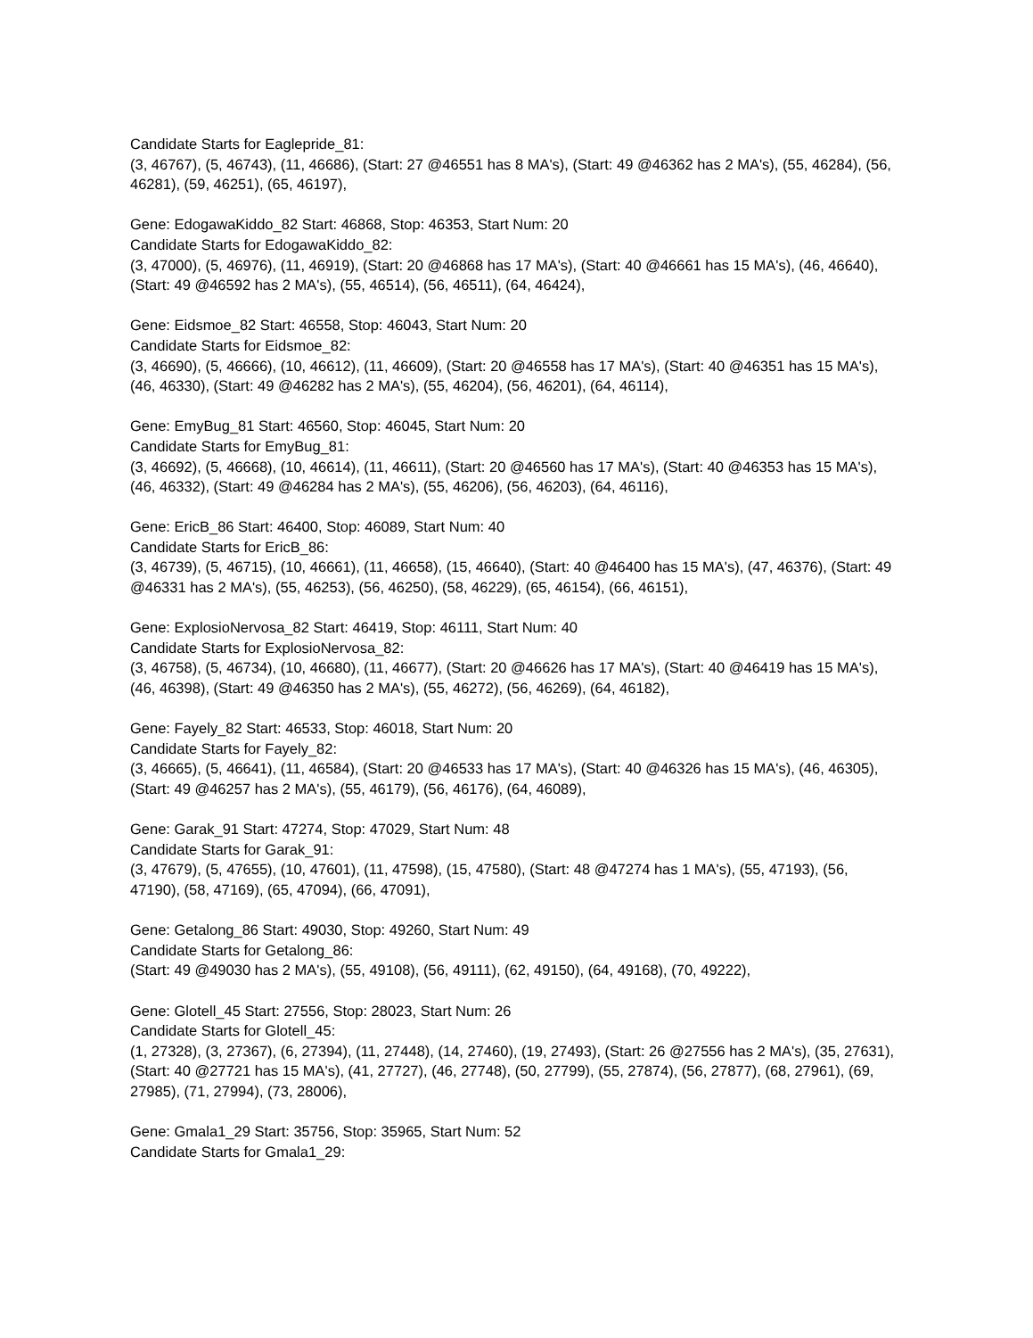Candidate Starts for Eaglepride_81:
(3, 46767), (5, 46743), (11, 46686), (Start: 27 @46551 has 8 MA's), (Start: 49 @46362 has 2 MA's), (55, 46284), (56, 46281), (59, 46251), (65, 46197),
Gene: EdogawaKiddo_82 Start: 46868, Stop: 46353, Start Num: 20
Candidate Starts for EdogawaKiddo_82:
(3, 47000), (5, 46976), (11, 46919), (Start: 20 @46868 has 17 MA's), (Start: 40 @46661 has 15 MA's), (46, 46640), (Start: 49 @46592 has 2 MA's), (55, 46514), (56, 46511), (64, 46424),
Gene: Eidsmoe_82 Start: 46558, Stop: 46043, Start Num: 20
Candidate Starts for Eidsmoe_82:
(3, 46690), (5, 46666), (10, 46612), (11, 46609), (Start: 20 @46558 has 17 MA's), (Start: 40 @46351 has 15 MA's), (46, 46330), (Start: 49 @46282 has 2 MA's), (55, 46204), (56, 46201), (64, 46114),
Gene: EmyBug_81 Start: 46560, Stop: 46045, Start Num: 20
Candidate Starts for EmyBug_81:
(3, 46692), (5, 46668), (10, 46614), (11, 46611), (Start: 20 @46560 has 17 MA's), (Start: 40 @46353 has 15 MA's), (46, 46332), (Start: 49 @46284 has 2 MA's), (55, 46206), (56, 46203), (64, 46116),
Gene: EricB_86 Start: 46400, Stop: 46089, Start Num: 40
Candidate Starts for EricB_86:
(3, 46739), (5, 46715), (10, 46661), (11, 46658), (15, 46640), (Start: 40 @46400 has 15 MA's), (47, 46376), (Start: 49 @46331 has 2 MA's), (55, 46253), (56, 46250), (58, 46229), (65, 46154), (66, 46151),
Gene: ExplosioNervosa_82 Start: 46419, Stop: 46111, Start Num: 40
Candidate Starts for ExplosioNervosa_82:
(3, 46758), (5, 46734), (10, 46680), (11, 46677), (Start: 20 @46626 has 17 MA's), (Start: 40 @46419 has 15 MA's), (46, 46398), (Start: 49 @46350 has 2 MA's), (55, 46272), (56, 46269), (64, 46182),
Gene: Fayely_82 Start: 46533, Stop: 46018, Start Num: 20
Candidate Starts for Fayely_82:
(3, 46665), (5, 46641), (11, 46584), (Start: 20 @46533 has 17 MA's), (Start: 40 @46326 has 15 MA's), (46, 46305), (Start: 49 @46257 has 2 MA's), (55, 46179), (56, 46176), (64, 46089),
Gene: Garak_91 Start: 47274, Stop: 47029, Start Num: 48
Candidate Starts for Garak_91:
(3, 47679), (5, 47655), (10, 47601), (11, 47598), (15, 47580), (Start: 48 @47274 has 1 MA's), (55, 47193), (56, 47190), (58, 47169), (65, 47094), (66, 47091),
Gene: Getalong_86 Start: 49030, Stop: 49260, Start Num: 49
Candidate Starts for Getalong_86:
(Start: 49 @49030 has 2 MA's), (55, 49108), (56, 49111), (62, 49150), (64, 49168), (70, 49222),
Gene: Glotell_45 Start: 27556, Stop: 28023, Start Num: 26
Candidate Starts for Glotell_45:
(1, 27328), (3, 27367), (6, 27394), (11, 27448), (14, 27460), (19, 27493), (Start: 26 @27556 has 2 MA's), (35, 27631), (Start: 40 @27721 has 15 MA's), (41, 27727), (46, 27748), (50, 27799), (55, 27874), (56, 27877), (68, 27961), (69, 27985), (71, 27994), (73, 28006),
Gene: Gmala1_29 Start: 35756, Stop: 35965, Start Num: 52
Candidate Starts for Gmala1_29: